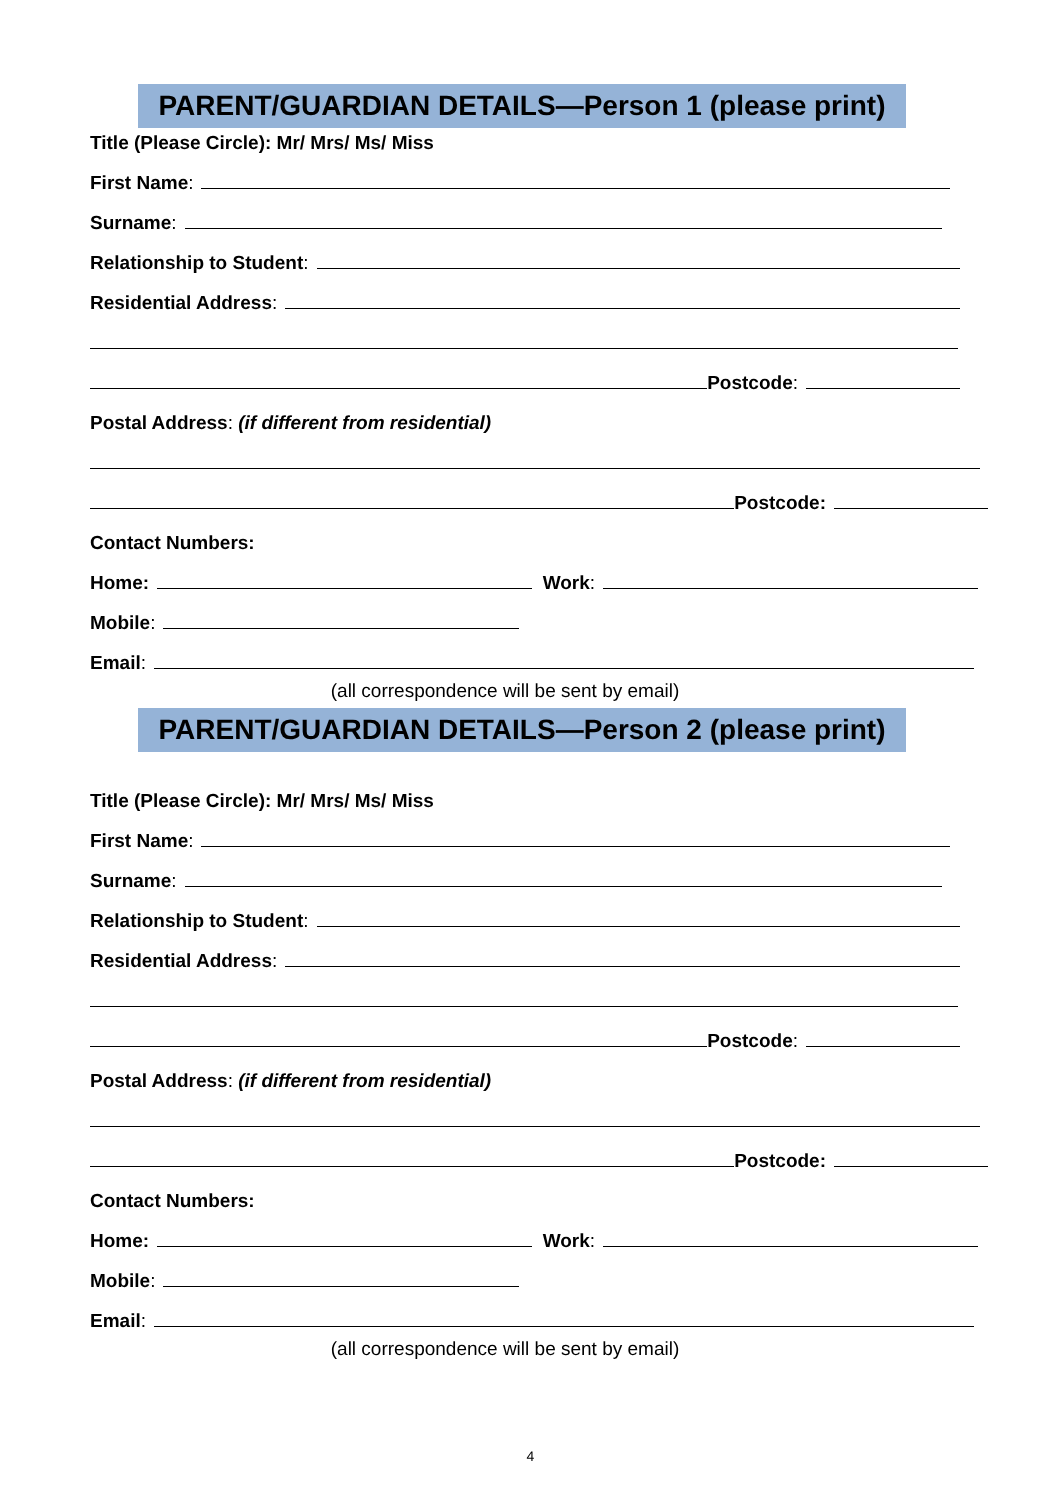PARENT/GUARDIAN DETAILS—Person 1 (please print)
Title (Please Circle): Mr/ Mrs/ Ms/ Miss
First Name:
Surname:
Relationship to Student:
Residential Address:
Postcode:
Postal Address: (if different from residential)
Postcode:
Contact Numbers:
Home: Work:
Mobile:
Email:
(all correspondence will be sent by email)
PARENT/GUARDIAN DETAILS—Person 2 (please print)
Title (Please Circle): Mr/ Mrs/ Ms/ Miss
First Name:
Surname:
Relationship to Student:
Residential Address:
Postcode:
Postal Address: (if different from residential)
Postcode:
Contact Numbers:
Home: Work:
Mobile:
Email:
(all correspondence will be sent by email)
4